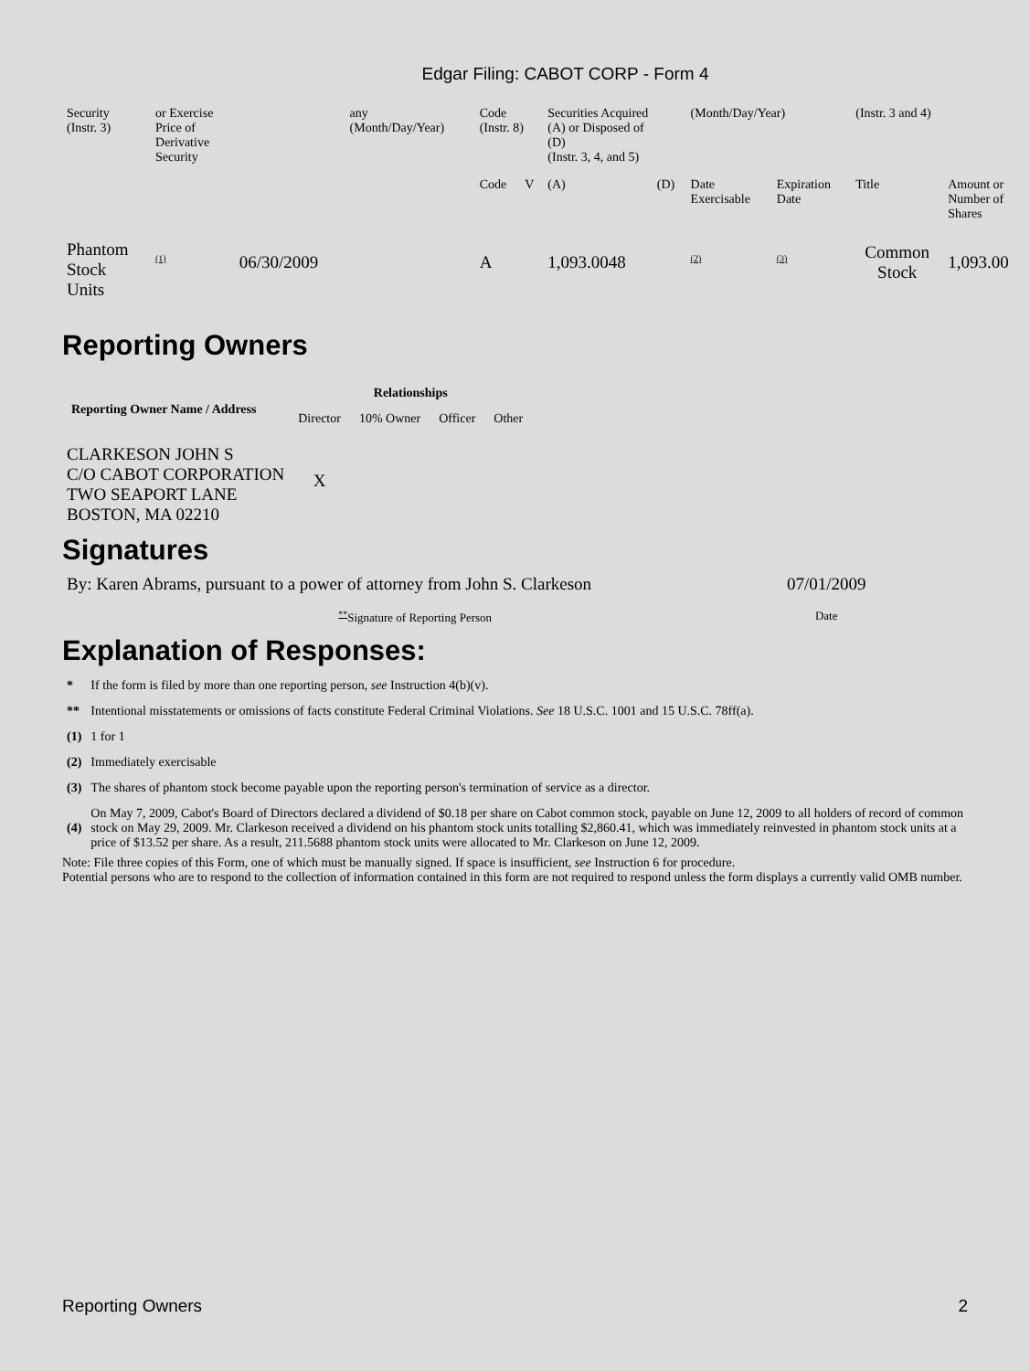Edgar Filing: CABOT CORP - Form 4
| Security (Instr. 3) | or Exercise Price of Derivative Security | | any (Month/Day/Year) | Code (Instr. 8) | | Securities Acquired (A) or Disposed of (D) (Instr. 3, 4, and 5) | | (Month/Day/Year) | | (Instr. 3 and 4) | |
| | | | | Code | V | (A) | (D) | Date Exercisable | Expiration Date | Title | Amount or Number of Shares |
| Phantom Stock Units | <sup>(1)</sup> | 06/30/2009 | | A | | 1,093.0048 | | <sup>(2)</sup> | <sup>(3)</sup> | Common Stock | 1,093.00 |
Reporting Owners
| Reporting Owner Name / Address | Relationships | | | |
| --- | --- | --- | --- | --- |
| | Director | 10% Owner | Officer | Other |
| CLARKESON JOHN S C/O CABOT CORPORATION TWO SEAPORT LANE BOSTON, MA 02210 | X | | | |
Signatures
| By: Karen Abrams, pursuant to a power of attorney from John S. Clarkeson | 07/01/2009 |
| <sup>**</sup> Signature of Reporting Person | Date |
Explanation of Responses:
| * | If the form is filed by more than one reporting person, see Instruction 4(b)(v). |
| ** | Intentional misstatements or omissions of facts constitute Federal Criminal Violations. See 18 U.S.C. 1001 and 15 U.S.C. 78ff(a). |
| (1) | 1 for 1 |
| (2) | Immediately exercisable |
| (3) | The shares of phantom stock become payable upon the reporting person's termination of service as a director. |
| (4) | On May 7, 2009, Cabot's Board of Directors declared a dividend of $0.18 per share on Cabot common stock, payable on June 12, 2009 to all holders of record of common stock on May 29, 2009. Mr. Clarkeson received a dividend on his phantom stock units totalling $2,860.41, which was immediately reinvested in phantom stock units at a price of $13.52 per share. As a result, 211.5688 phantom stock units were allocated to Mr. Clarkeson on June 12, 2009. |
Note: File three copies of this Form, one of which must be manually signed. If space is insufficient, see Instruction 6 for procedure.
Potential persons who are to respond to the collection of information contained in this form are not required to respond unless the form displays a currently valid OMB number.
Reporting Owners 2